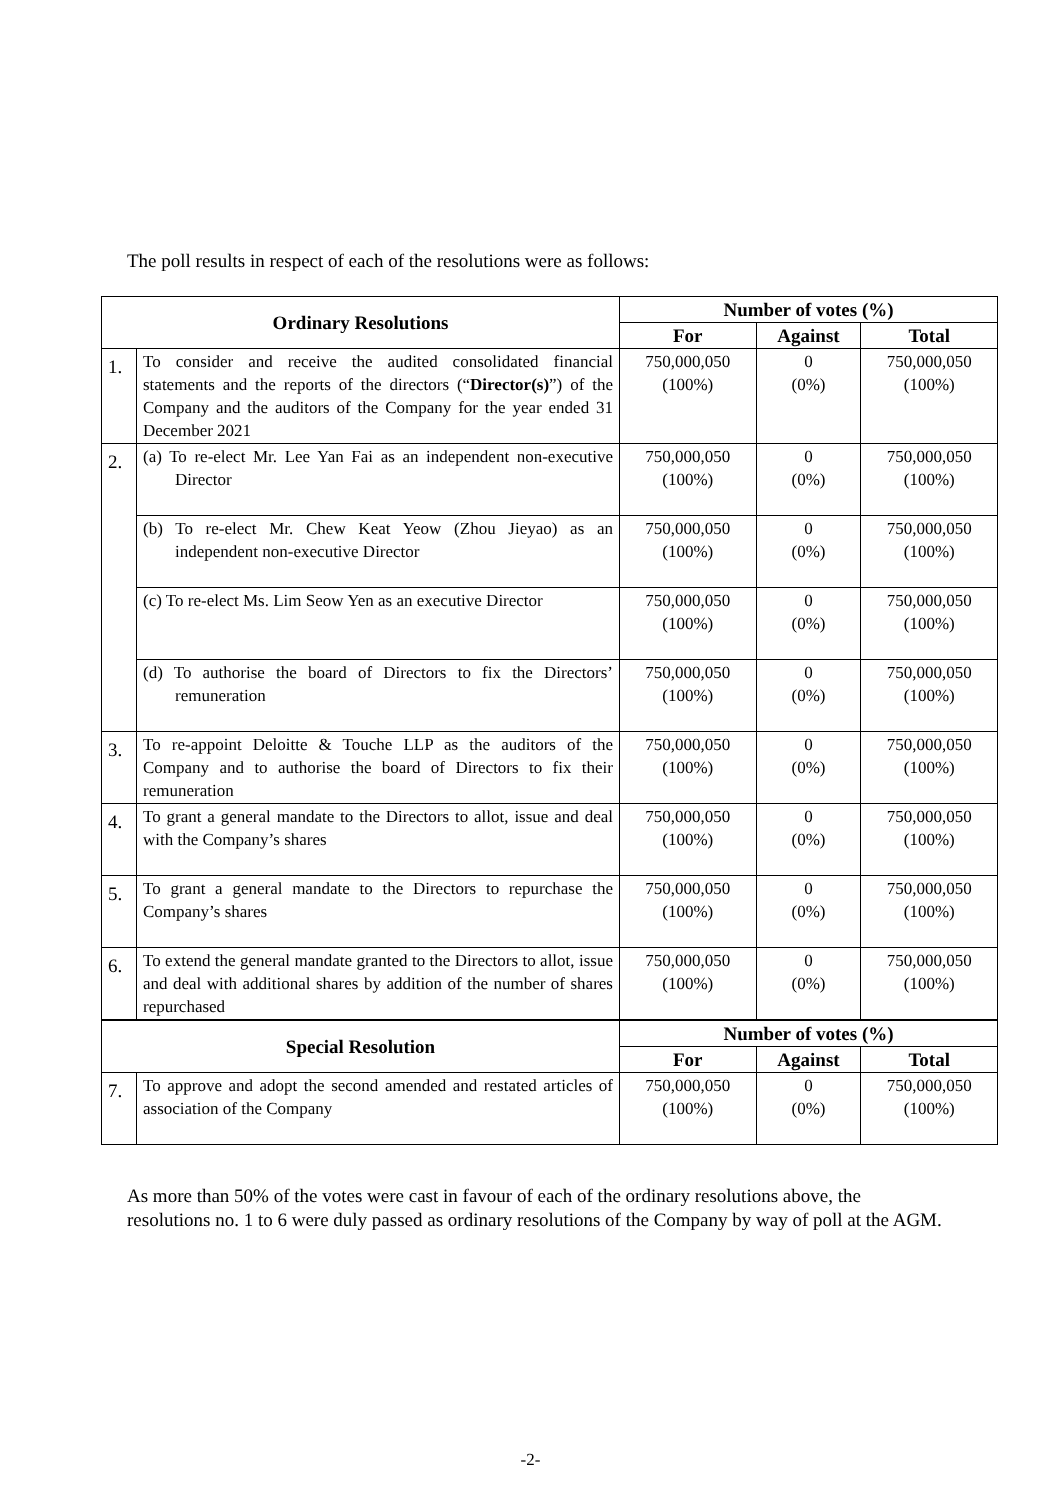The poll results in respect of each of the resolutions were as follows:
| Ordinary Resolutions | | Number of votes (%) | | |
| --- | --- | --- | --- | --- |
| | | For | Against | Total |
| 1. | To consider and receive the audited consolidated financial statements and the reports of the directors (“ Director(s) ”) of the Company and the auditors of the Company for the year ended 31 December 2021 | 750,000,050 (100%) | 0 (0%) | 750,000,050 (100%) |
| 2. | (a) To re-elect Mr. Lee Yan Fai as an independent non-executive Director | 750,000,050 (100%) | 0 (0%) | 750,000,050 (100%) |
| | (b) To re-elect Mr. Chew Keat Yeow (Zhou Jieyao) as an independent non-executive Director | 750,000,050 (100%) | 0 (0%) | 750,000,050 (100%) |
| | (c) To re-elect Ms. Lim Seow Yen as an executive Director | 750,000,050 (100%) | 0 (0%) | 750,000,050 (100%) |
| | (d) To authorise the board of Directors to fix the Directors’ remuneration | 750,000,050 (100%) | 0 (0%) | 750,000,050 (100%) |
| 3. | To re-appoint Deloitte & Touche LLP as the auditors of the Company and to authorise the board of Directors to fix their remuneration | 750,000,050 (100%) | 0 (0%) | 750,000,050 (100%) |
| 4. | To grant a general mandate to the Directors to allot, issue and deal with the Company’s shares | 750,000,050 (100%) | 0 (0%) | 750,000,050 (100%) |
| 5. | To grant a general mandate to the Directors to repurchase the Company’s shares | 750,000,050 (100%) | 0 (0%) | 750,000,050 (100%) |
| 6. | To extend the general mandate granted to the Directors to allot, issue and deal with additional shares by addition of the number of shares repurchased | 750,000,050 (100%) | 0 (0%) | 750,000,050 (100%) |
| Special Resolution | | Number of votes (%) | | |
| | | For | Against | Total |
| 7. | To approve and adopt the second amended and restated articles of association of the Company | 750,000,050 (100%) | 0 (0%) | 750,000,050 (100%) |
As more than 50% of the votes were cast in favour of each of the ordinary resolutions above, the resolutions no. 1 to 6 were duly passed as ordinary resolutions of the Company by way of poll at the AGM.
-2-